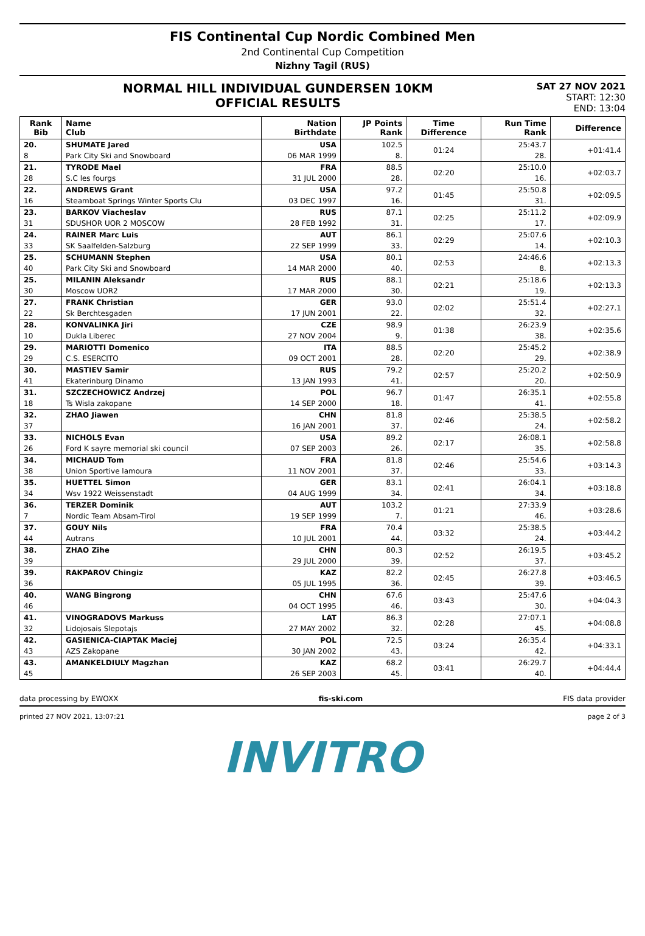FIS Continental Cup Nordic Combined Men
2nd Continental Cup Competition
Nizhny Tagil (RUS)
NORMAL HILL INDIVIDUAL GUNDERSEN 10KM
OFFICIAL RESULTS
SAT 27 NOV 2021
START: 12:30
END: 13:04
| Rank Bib | Name Club | Nation Birthdate | JP Points Rank | Time Difference | Run Time Rank | Difference |
| --- | --- | --- | --- | --- | --- | --- |
| 20. | SHUMATE Jared | USA | 102.5 | 01:24 | 25:43.7 | +01:41.4 |
| 8 | Park City Ski and Snowboard | 06 MAR 1999 | 8. | | 28. | |
| 21. | TYRODE Mael | FRA | 88.5 | 02:20 | 25:10.0 | +02:03.7 |
| 28 | S.C les fourgs | 31 JUL 2000 | 28. | | 16. | |
| 22. | ANDREWS Grant | USA | 97.2 | 01:45 | 25:50.8 | +02:09.5 |
| 16 | Steamboat Springs Winter Sports Clu | 03 DEC 1997 | 16. | | 31. | |
| 23. | BARKOV Viacheslav | RUS | 87.1 | 02:25 | 25:11.2 | +02:09.9 |
| 31 | SDUSHOR UOR 2 MOSCOW | 28 FEB 1992 | 31. | | 17. | |
| 24. | RAINER Marc Luis | AUT | 86.1 | 02:29 | 25:07.6 | +02:10.3 |
| 33 | SK Saalfelden-Salzburg | 22 SEP 1999 | 33. | | 14. | |
| 25. | SCHUMANN Stephen | USA | 80.1 | 02:53 | 24:46.6 | +02:13.3 |
| 40 | Park City Ski and Snowboard | 14 MAR 2000 | 40. | | 8. | |
| 25. | MILANIN Aleksandr | RUS | 88.1 | 02:21 | 25:18.6 | +02:13.3 |
| 30 | Moscow UOR2 | 17 MAR 2000 | 30. | | 19. | |
| 27. | FRANK Christian | GER | 93.0 | 02:02 | 25:51.4 | +02:27.1 |
| 22 | Sk Berchtesgaden | 17 JUN 2001 | 22. | | 32. | |
| 28. | KONVALINKA Jiri | CZE | 98.9 | 01:38 | 26:23.9 | +02:35.6 |
| 10 | Dukla Liberec | 27 NOV 2004 | 9. | | 38. | |
| 29. | MARIOTTI Domenico | ITA | 88.5 | 02:20 | 25:45.2 | +02:38.9 |
| 29 | C.S. ESERCITO | 09 OCT 2001 | 28. | | 29. | |
| 30. | MASTIEV Samir | RUS | 79.2 | 02:57 | 25:20.2 | +02:50.9 |
| 41 | Ekaterinburg Dinamo | 13 JAN 1993 | 41. | | 20. | |
| 31. | SZCZECHOWICZ Andrzej | POL | 96.7 | 01:47 | 26:35.1 | +02:55.8 |
| 18 | Ts Wisla zakopane | 14 SEP 2000 | 18. | | 41. | |
| 32. | ZHAO Jiawen | CHN | 81.8 | 02:46 | 25:38.5 | +02:58.2 |
| 37 | | 16 JAN 2001 | 37. | | 24. | |
| 33. | NICHOLS Evan | USA | 89.2 | 02:17 | 26:08.1 | +02:58.8 |
| 26 | Ford K sayre memorial ski council | 07 SEP 2003 | 26. | | 35. | |
| 34. | MICHAUD Tom | FRA | 81.8 | 02:46 | 25:54.6 | +03:14.3 |
| 38 | Union Sportive lamoura | 11 NOV 2001 | 37. | | 33. | |
| 35. | HUETTEL Simon | GER | 83.1 | 02:41 | 26:04.1 | +03:18.8 |
| 34 | Wsv 1922 Weissenstadt | 04 AUG 1999 | 34. | | 34. | |
| 36. | TERZER Dominik | AUT | 103.2 | 01:21 | 27:33.9 | +03:28.6 |
| 7 | Nordic Team Absam-Tirol | 19 SEP 1999 | 7. | | 46. | |
| 37. | GOUY Nils | FRA | 70.4 | 03:32 | 25:38.5 | +03:44.2 |
| 44 | Autrans | 10 JUL 2001 | 44. | | 24. | |
| 38. | ZHAO Zihe | CHN | 80.3 | 02:52 | 26:19.5 | +03:45.2 |
| 39 | | 29 JUL 2000 | 39. | | 37. | |
| 39. | RAKPAROV Chingiz | KAZ | 82.2 | 02:45 | 26:27.8 | +03:46.5 |
| 36 | | 05 JUL 1995 | 36. | | 39. | |
| 40. | WANG Bingrong | CHN | 67.6 | 03:43 | 25:47.6 | +04:04.3 |
| 46 | | 04 OCT 1995 | 46. | | 30. | |
| 41. | VINOGRADOVS Markuss | LAT | 86.3 | 02:28 | 27:07.1 | +04:08.8 |
| 32 | Lidojosais Slepotajs | 27 MAY 2002 | 32. | | 45. | |
| 42. | GASIENICA-CIAPTAK Maciej | POL | 72.5 | 03:24 | 26:35.4 | +04:33.1 |
| 43 | AZS Zakopane | 30 JAN 2002 | 43. | | 42. | |
| 43. | AMANKELDIULY Magzhan | KAZ | 68.2 | 03:41 | 26:29.7 | +04:44.4 |
| 45 | | 26 SEP 2003 | 45. | | 40. | |
data processing by EWOXX fis-ski.com FIS data provider
printed 27 NOV 2021, 13:07:21 page 2 of 3
INVITRO